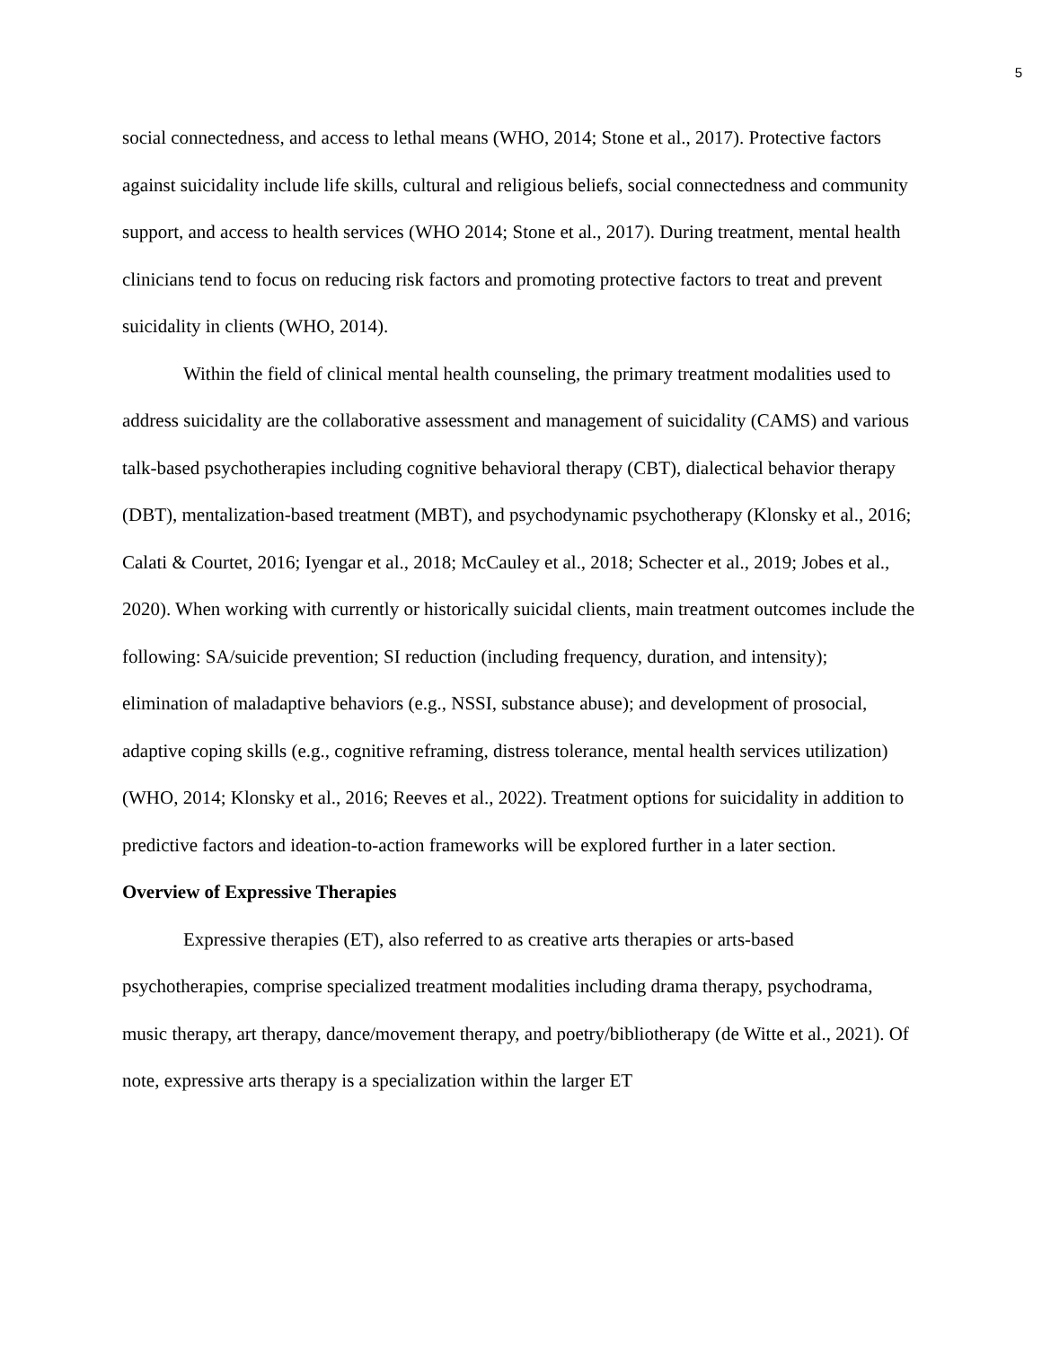5
social connectedness, and access to lethal means (WHO, 2014; Stone et al., 2017). Protective factors against suicidality include life skills, cultural and religious beliefs, social connectedness and community support, and access to health services (WHO 2014; Stone et al., 2017). During treatment, mental health clinicians tend to focus on reducing risk factors and promoting protective factors to treat and prevent suicidality in clients (WHO, 2014).
Within the field of clinical mental health counseling, the primary treatment modalities used to address suicidality are the collaborative assessment and management of suicidality (CAMS) and various talk-based psychotherapies including cognitive behavioral therapy (CBT), dialectical behavior therapy (DBT), mentalization-based treatment (MBT), and psychodynamic psychotherapy (Klonsky et al., 2016; Calati & Courtet, 2016; Iyengar et al., 2018; McCauley et al., 2018; Schecter et al., 2019; Jobes et al., 2020). When working with currently or historically suicidal clients, main treatment outcomes include the following: SA/suicide prevention; SI reduction (including frequency, duration, and intensity); elimination of maladaptive behaviors (e.g., NSSI, substance abuse); and development of prosocial, adaptive coping skills (e.g., cognitive reframing, distress tolerance, mental health services utilization) (WHO, 2014; Klonsky et al., 2016; Reeves et al., 2022). Treatment options for suicidality in addition to predictive factors and ideation-to-action frameworks will be explored further in a later section.
Overview of Expressive Therapies
Expressive therapies (ET), also referred to as creative arts therapies or arts-based psychotherapies, comprise specialized treatment modalities including drama therapy, psychodrama, music therapy, art therapy, dance/movement therapy, and poetry/bibliotherapy (de Witte et al., 2021). Of note, expressive arts therapy is a specialization within the larger ET